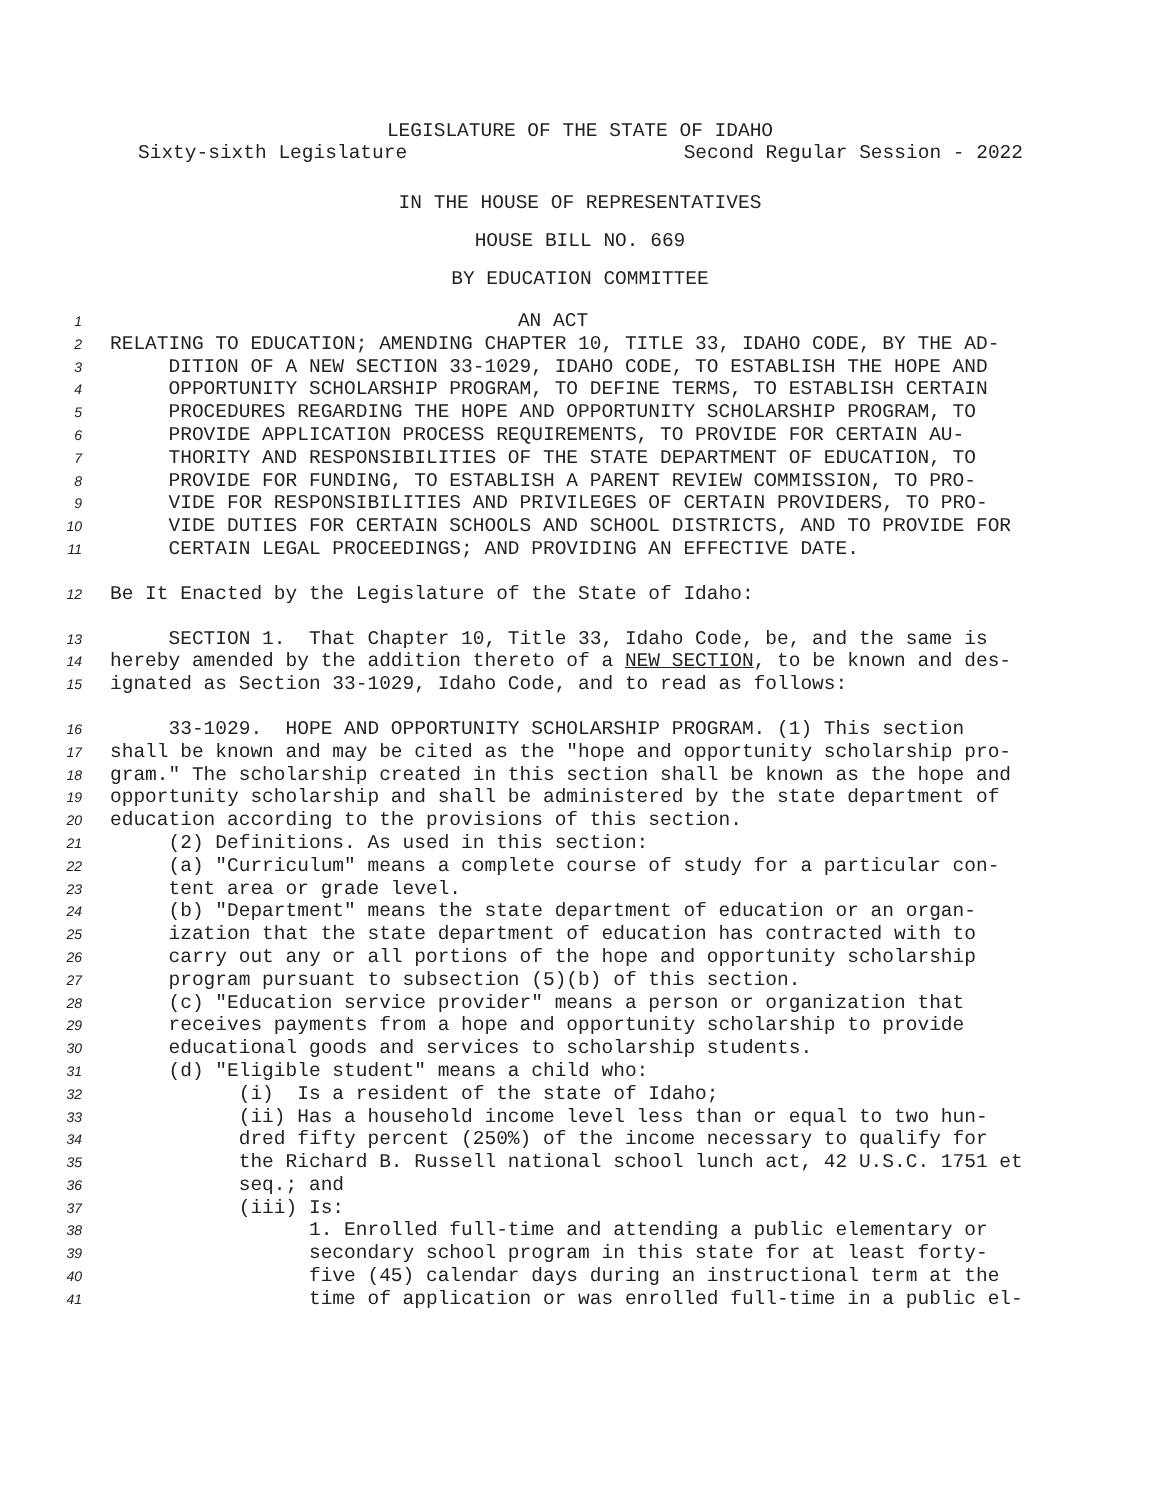LEGISLATURE OF THE STATE OF IDAHO
Sixty-sixth Legislature Second Regular Session - 2022
IN THE HOUSE OF REPRESENTATIVES
HOUSE BILL NO. 669
BY EDUCATION COMMITTEE
1 AN ACT
2 RELATING TO EDUCATION; AMENDING CHAPTER 10, TITLE 33, IDAHO CODE, BY THE AD-
3 DITION OF A NEW SECTION 33-1029, IDAHO CODE, TO ESTABLISH THE HOPE AND
4 OPPORTUNITY SCHOLARSHIP PROGRAM, TO DEFINE TERMS, TO ESTABLISH CERTAIN
5 PROCEDURES REGARDING THE HOPE AND OPPORTUNITY SCHOLARSHIP PROGRAM, TO
6 PROVIDE APPLICATION PROCESS REQUIREMENTS, TO PROVIDE FOR CERTAIN AU-
7 THORITY AND RESPONSIBILITIES OF THE STATE DEPARTMENT OF EDUCATION, TO
8 PROVIDE FOR FUNDING, TO ESTABLISH A PARENT REVIEW COMMISSION, TO PRO-
9 VIDE FOR RESPONSIBILITIES AND PRIVILEGES OF CERTAIN PROVIDERS, TO PRO-
10 VIDE DUTIES FOR CERTAIN SCHOOLS AND SCHOOL DISTRICTS, AND TO PROVIDE FOR
11 CERTAIN LEGAL PROCEEDINGS; AND PROVIDING AN EFFECTIVE DATE.
12 Be It Enacted by the Legislature of the State of Idaho:
13 SECTION 1. That Chapter 10, Title 33, Idaho Code, be, and the same is
14 hereby amended by the addition thereto of a NEW SECTION, to be known and des-
15 ignated as Section 33-1029, Idaho Code, and to read as follows:
16 33-1029. HOPE AND OPPORTUNITY SCHOLARSHIP PROGRAM. (1) This section
17 shall be known and may be cited as the "hope and opportunity scholarship pro-
18 gram." The scholarship created in this section shall be known as the hope and
19 opportunity scholarship and shall be administered by the state department of
20 education according to the provisions of this section.
21 (2) Definitions. As used in this section:
22 (a) "Curriculum" means a complete course of study for a particular con-
23 tent area or grade level.
24 (b) "Department" means the state department of education or an organ-
25 ization that the state department of education has contracted with to
26 carry out any or all portions of the hope and opportunity scholarship
27 program pursuant to subsection (5)(b) of this section.
28 (c) "Education service provider" means a person or organization that
29 receives payments from a hope and opportunity scholarship to provide
30 educational goods and services to scholarship students.
31 (d) "Eligible student" means a child who:
32 (i) Is a resident of the state of Idaho;
33 (ii) Has a household income level less than or equal to two hun-
34 dred fifty percent (250%) of the income necessary to qualify for
35 the Richard B. Russell national school lunch act, 42 U.S.C. 1751 et
36 seq.; and
37 (iii) Is:
38 1. Enrolled full-time and attending a public elementary or
39 secondary school program in this state for at least forty-
40 five (45) calendar days during an instructional term at the
41 time of application or was enrolled full-time in a public el-